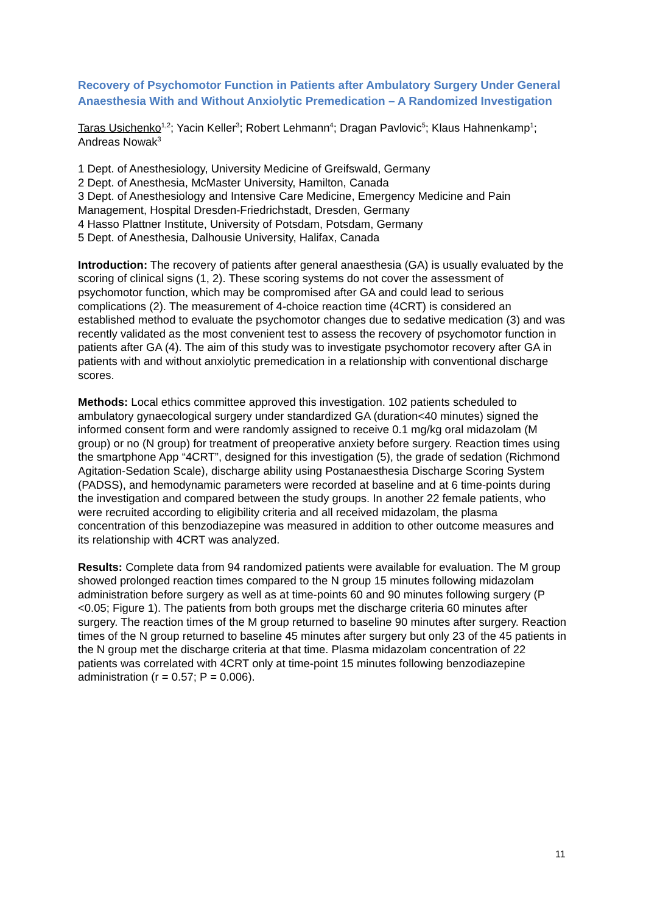Recovery of Psychomotor Function in Patients after Ambulatory Surgery Under General Anaesthesia With and Without Anxiolytic Premedication – A Randomized Investigation
Taras Usichenko<sup>1,2</sup>; Yacin Keller<sup>3</sup>; Robert Lehmann<sup>4</sup>; Dragan Pavlovic<sup>5</sup>; Klaus Hahnenkamp<sup>1</sup>; Andreas Nowak<sup>3</sup>
1 Dept. of Anesthesiology, University Medicine of Greifswald, Germany
2 Dept. of Anesthesia, McMaster University, Hamilton, Canada
3 Dept. of Anesthesiology and Intensive Care Medicine, Emergency Medicine and Pain Management, Hospital Dresden-Friedrichstadt, Dresden, Germany
4 Hasso Plattner Institute, University of Potsdam, Potsdam, Germany
5 Dept. of Anesthesia, Dalhousie University, Halifax, Canada
Introduction: The recovery of patients after general anaesthesia (GA) is usually evaluated by the scoring of clinical signs (1, 2). These scoring systems do not cover the assessment of psychomotor function, which may be compromised after GA and could lead to serious complications (2). The measurement of 4-choice reaction time (4CRT) is considered an established method to evaluate the psychomotor changes due to sedative medication (3) and was recently validated as the most convenient test to assess the recovery of psychomotor function in patients after GA (4). The aim of this study was to investigate psychomotor recovery after GA in patients with and without anxiolytic premedication in a relationship with conventional discharge scores.
Methods: Local ethics committee approved this investigation. 102 patients scheduled to ambulatory gynaecological surgery under standardized GA (duration<40 minutes) signed the informed consent form and were randomly assigned to receive 0.1 mg/kg oral midazolam (M group) or no (N group) for treatment of preoperative anxiety before surgery. Reaction times using the smartphone App “4CRT”, designed for this investigation (5), the grade of sedation (Richmond Agitation-Sedation Scale), discharge ability using Postanaesthesia Discharge Scoring System (PADSS), and hemodynamic parameters were recorded at baseline and at 6 time-points during the investigation and compared between the study groups. In another 22 female patients, who were recruited according to eligibility criteria and all received midazolam, the plasma concentration of this benzodiazepine was measured in addition to other outcome measures and its relationship with 4CRT was analyzed.
Results: Complete data from 94 randomized patients were available for evaluation. The M group showed prolonged reaction times compared to the N group 15 minutes following midazolam administration before surgery as well as at time-points 60 and 90 minutes following surgery (P <0.05; Figure 1). The patients from both groups met the discharge criteria 60 minutes after surgery. The reaction times of the M group returned to baseline 90 minutes after surgery. Reaction times of the N group returned to baseline 45 minutes after surgery but only 23 of the 45 patients in the N group met the discharge criteria at that time. Plasma midazolam concentration of 22 patients was correlated with 4CRT only at time-point 15 minutes following benzodiazepine administration (r = 0.57; P = 0.006).
11